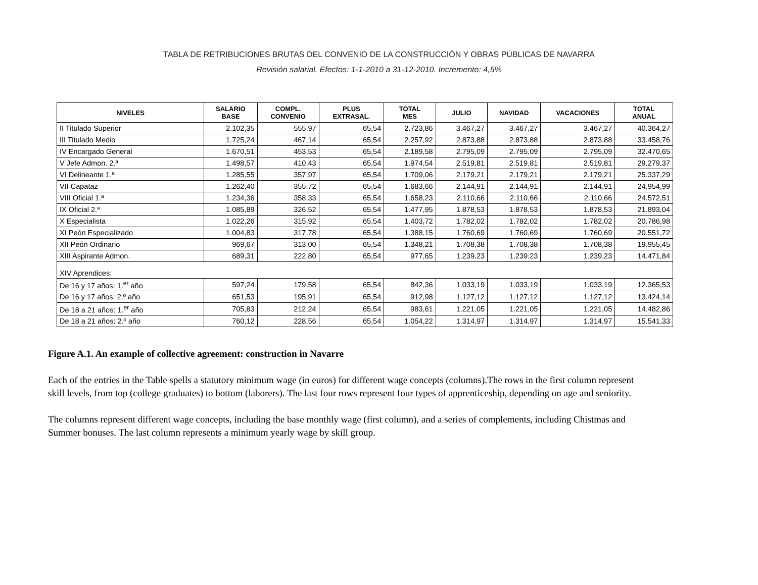TABLA DE RETRIBUCIONES BRUTAS DEL CONVENIO DE LA CONSTRUCCIÓN Y OBRAS PÚBLICAS DE NAVARRA
Revisión salarial. Efectos: 1-1-2010 a 31-12-2010. Incremento: 4,5%
| NIVELES | SALARIO BASE | COMPL. CONVENIO | PLUS EXTRASAL. | TOTAL MES | JULIO | NAVIDAD | VACACIONES | TOTAL ANUAL |
| --- | --- | --- | --- | --- | --- | --- | --- | --- |
| II Titulado Superior | 2.102,35 | 555,97 | 65,54 | 2.723,86 | 3.467,27 | 3.467,27 | 3.467,27 | 40.364,27 |
| III Titulado Medio | 1.725,24 | 467,14 | 65,54 | 2.257,92 | 2.873,88 | 2.873,88 | 2.873,88 | 33.458,76 |
| IV Encargado General | 1.670,51 | 453,53 | 65,54 | 2.189,58 | 2.795,09 | 2.795,09 | 2.795,09 | 32.470,65 |
| V Jefe Admon. 2.ª | 1.498,57 | 410,43 | 65,54 | 1.974,54 | 2.519,81 | 2.519,81 | 2.519,81 | 29.279,37 |
| VI Delineante 1.ª | 1.285,55 | 357,97 | 65,54 | 1.709,06 | 2.179,21 | 2.179,21 | 2.179,21 | 25.337,29 |
| VII Capataz | 1.262,40 | 355,72 | 65,54 | 1.683,66 | 2.144,91 | 2.144,91 | 2.144,91 | 24.954,99 |
| VIII Oficial 1.ª | 1.234,36 | 358,33 | 65,54 | 1.658,23 | 2.110,66 | 2.110,66 | 2.110,66 | 24.572,51 |
| IX Oficial 2.ª | 1.085,89 | 326,52 | 65,54 | 1.477,95 | 1.878,53 | 1.878,53 | 1.878,53 | 21.893,04 |
| X Especialista | 1.022,26 | 315,92 | 65,54 | 1.403,72 | 1.782,02 | 1.782,02 | 1.782,02 | 20.786,98 |
| XI Peón Especializado | 1.004,83 | 317,78 | 65,54 | 1.388,15 | 1.760,69 | 1.760,69 | 1.760,69 | 20.551,72 |
| XII Peón Ordinario | 969,67 | 313,00 | 65,54 | 1.348,21 | 1.708,38 | 1.708,38 | 1.708,38 | 19.955,45 |
| XIII Aspirante Admon. | 689,31 | 222,80 | 65,54 | 977,65 | 1.239,23 | 1.239,23 | 1.239,23 | 14.471,84 |
| XIV Aprendices: | | | | | | | | |
| De 16 y 17 años: 1.<sup>er</sup> año | 597,24 | 179,58 | 65,54 | 842,36 | 1.033,19 | 1.033,19 | 1.033,19 | 12.365,53 |
| De 16 y 17 años: 2.º año | 651,53 | 195,91 | 65,54 | 912,98 | 1.127,12 | 1.127,12 | 1.127,12 | 13.424,14 |
| De 18 a 21 años: 1.<sup>er</sup> año | 705,83 | 212,24 | 65,54 | 983,61 | 1.221,05 | 1.221,05 | 1.221,05 | 14.482,86 |
| De 18 a 21 años: 2.º año | 760,12 | 228,56 | 65,54 | 1.054,22 | 1.314,97 | 1.314,97 | 1.314,97 | 15.541,33 |
Figure A.1. An example of collective agreement: construction in Navarre
Each of the entries in the Table spells a statutory minimum wage (in euros) for different wage concepts (columns).The rows in the first column represent skill levels, from top (college graduates) to bottom (laborers). The last four rows represent four types of apprenticeship, depending on age and seniority.
The columns represent different wage concepts, including the base monthly wage (first column), and a series of complements, including Chistmas and Summer bonuses. The last column represents a minimum yearly wage by skill group.